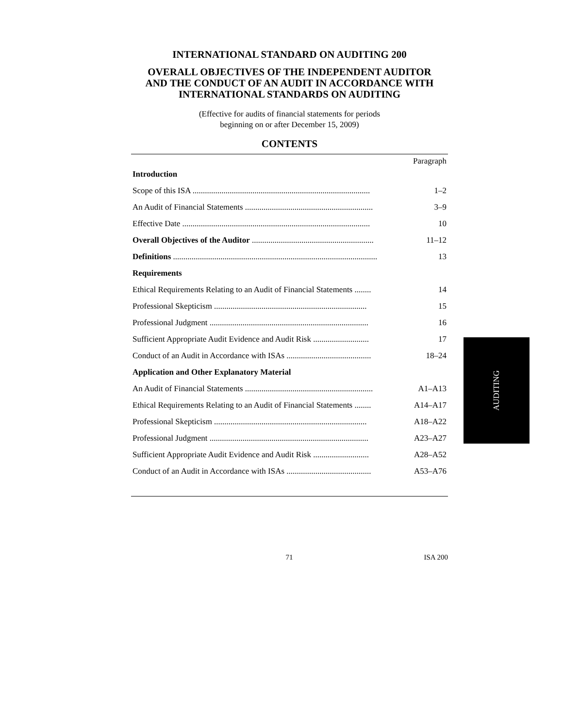INTERNATIONAL STANDARD ON AUDITING 200
OVERALL OBJECTIVES OF THE INDEPENDENT AUDITOR
AND THE CONDUCT OF AN AUDIT IN ACCORDANCE WITH
INTERNATIONAL STANDARDS ON AUDITING
(Effective for audits of financial statements for periods
beginning on or after December 15, 2009)
CONTENTS
| | Paragraph |
| Introduction | |
| Scope of this ISA ...................................................................................... | 1–2 |
| An Audit of Financial Statements .............................................................. | 3–9 |
| Effective Date ........................................................................................... | 10 |
| Overall Objectives of the Auditor ........................................................... | 11–12 |
| Definitions ................................................................................................... | 13 |
| Requirements | |
| Ethical Requirements Relating to an Audit of Financial Statements ........ | 14 |
| Professional Skepticism .......................................................................... | 15 |
| Professional Judgment ............................................................................. | 16 |
| Sufficient Appropriate Audit Evidence and Audit Risk ........................... | 17 |
| Conduct of an Audit in Accordance with ISAs ......................................... | 18–24 |
| Application and Other Explanatory Material | |
| An Audit of Financial Statements .............................................................. | A1–A13 |
| Ethical Requirements Relating to an Audit of Financial Statements ........ | A14–A17 |
| Professional Skepticism .......................................................................... | A18–A22 |
| Professional Judgment ............................................................................. | A23–A27 |
| Sufficient Appropriate Audit Evidence and Audit Risk ........................... | A28–A52 |
| Conduct of an Audit in Accordance with ISAs ......................................... | A53–A76 |
AUDITING
71 ISA 200